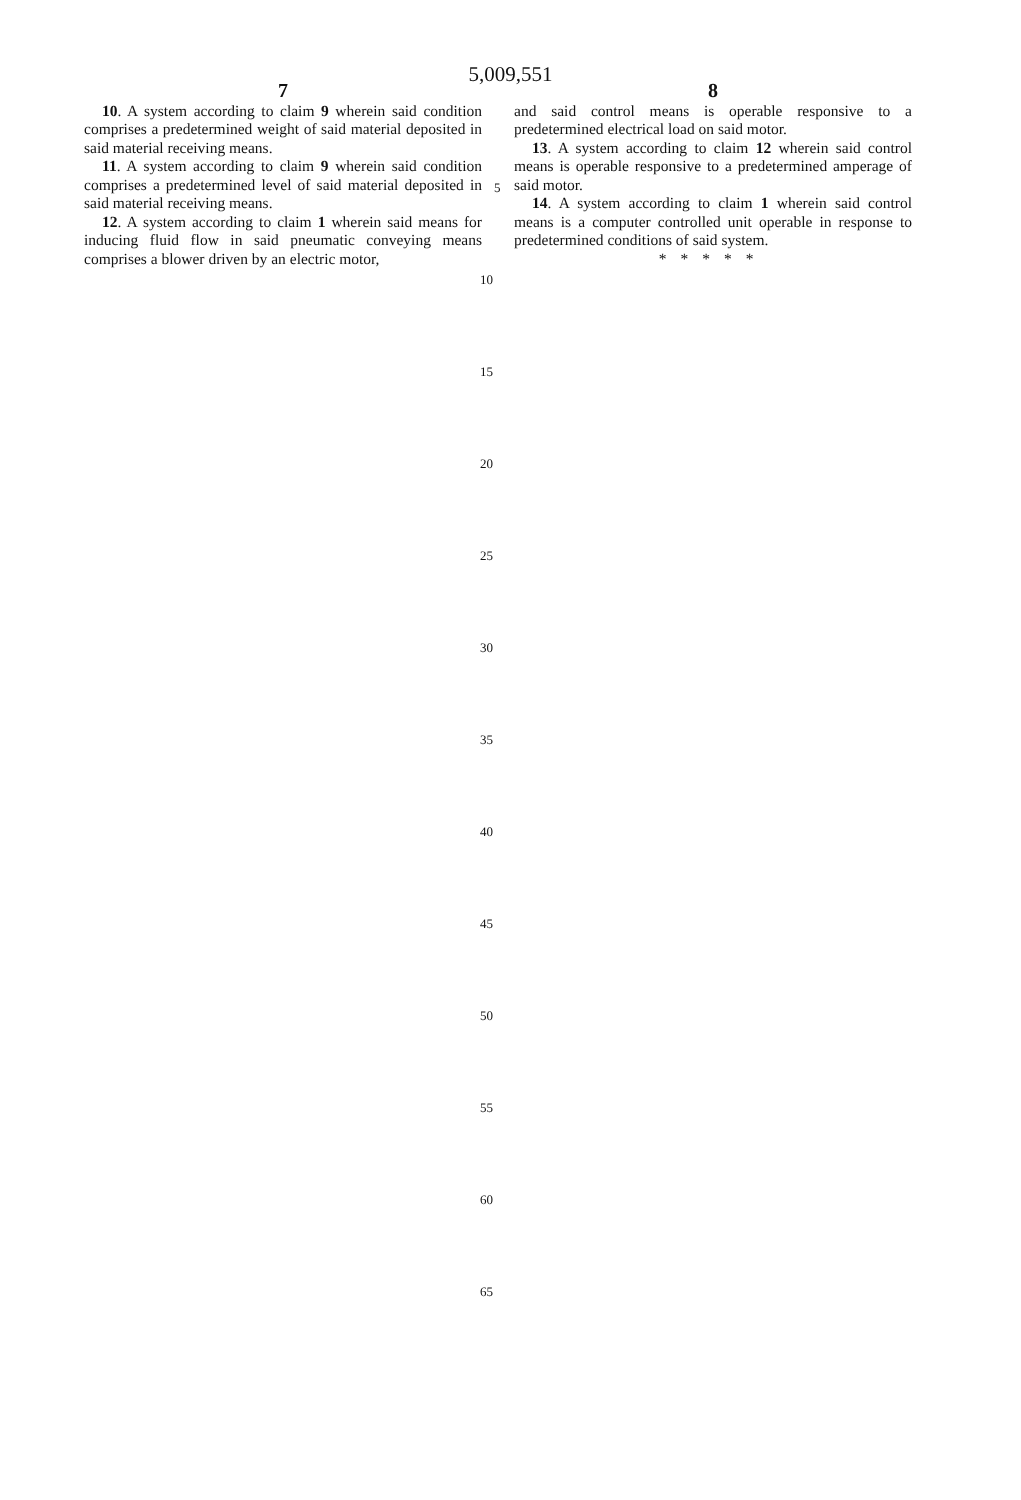5,009,551
7
10. A system according to claim 9 wherein said condition comprises a predetermined weight of said material deposited in said material receiving means.
11. A system according to claim 9 wherein said condition comprises a predetermined level of said material deposited in said material receiving means.
12. A system according to claim 1 wherein said means for inducing fluid flow in said pneumatic conveying means comprises a blower driven by an electric motor,
8
and said control means is operable responsive to a predetermined electrical load on said motor.
13. A system according to claim 12 wherein said control means is operable responsive to a predetermined amperage of said motor.
14. A system according to claim 1 wherein said control means is a computer controlled unit operable in response to predetermined conditions of said system.
*****
5
10
15
20
25
30
35
40
45
50
55
60
65